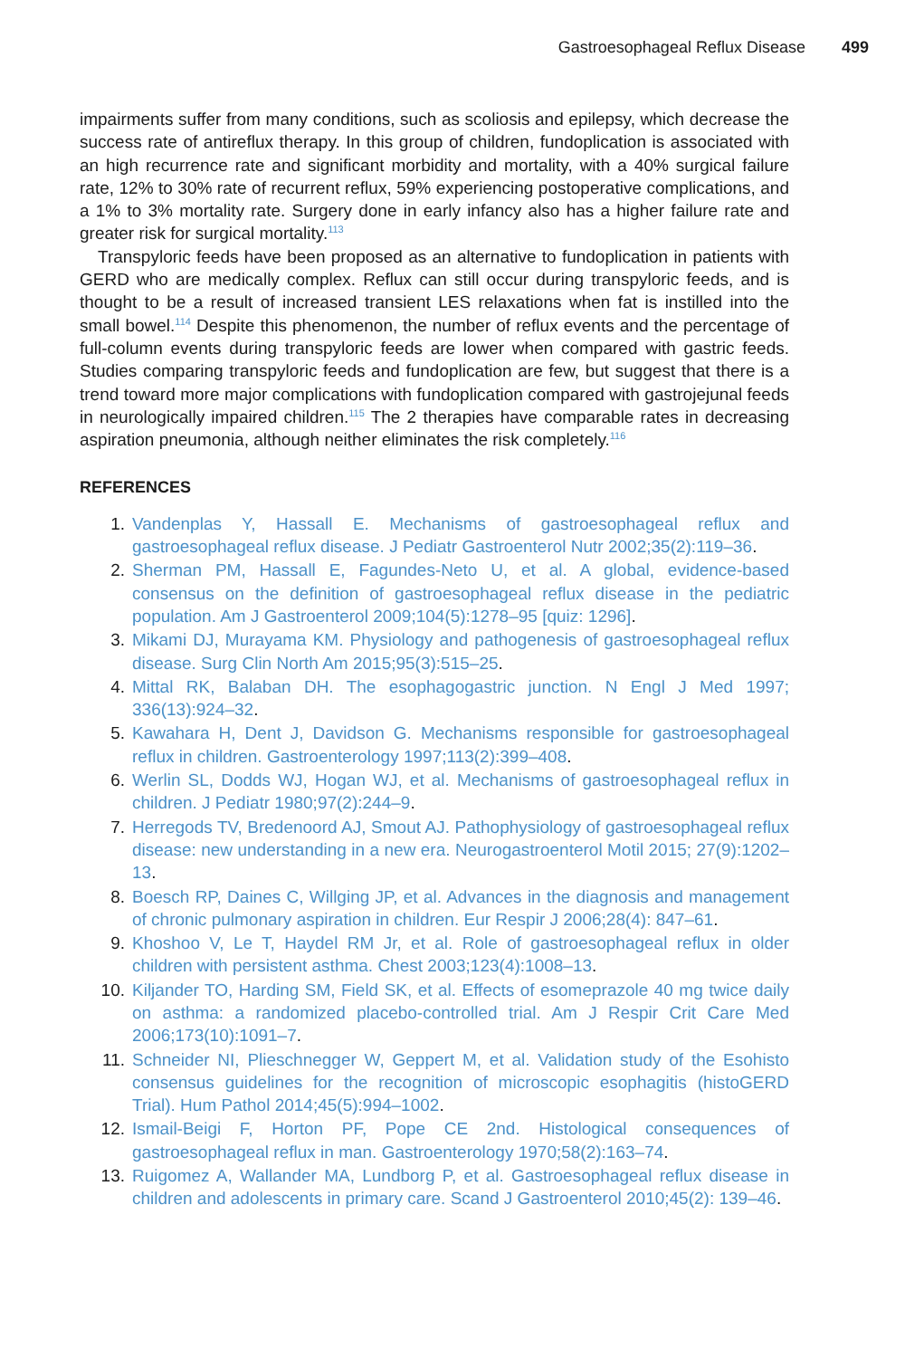Gastroesophageal Reflux Disease 499
impairments suffer from many conditions, such as scoliosis and epilepsy, which decrease the success rate of antireflux therapy. In this group of children, fundoplication is associated with an high recurrence rate and significant morbidity and mortality, with a 40% surgical failure rate, 12% to 30% rate of recurrent reflux, 59% experiencing postoperative complications, and a 1% to 3% mortality rate. Surgery done in early infancy also has a higher failure rate and greater risk for surgical mortality.<sup>113</sup>
Transpyloric feeds have been proposed as an alternative to fundoplication in patients with GERD who are medically complex. Reflux can still occur during transpyloric feeds, and is thought to be a result of increased transient LES relaxations when fat is instilled into the small bowel.<sup>114</sup> Despite this phenomenon, the number of reflux events and the percentage of full-column events during transpyloric feeds are lower when compared with gastric feeds. Studies comparing transpyloric feeds and fundoplication are few, but suggest that there is a trend toward more major complications with fundoplication compared with gastrojejunal feeds in neurologically impaired children.<sup>115</sup> The 2 therapies have comparable rates in decreasing aspiration pneumonia, although neither eliminates the risk completely.<sup>116</sup>
REFERENCES
1. Vandenplas Y, Hassall E. Mechanisms of gastroesophageal reflux and gastroesophageal reflux disease. J Pediatr Gastroenterol Nutr 2002;35(2):119–36.
2. Sherman PM, Hassall E, Fagundes-Neto U, et al. A global, evidence-based consensus on the definition of gastroesophageal reflux disease in the pediatric population. Am J Gastroenterol 2009;104(5):1278–95 [quiz: 1296].
3. Mikami DJ, Murayama KM. Physiology and pathogenesis of gastroesophageal reflux disease. Surg Clin North Am 2015;95(3):515–25.
4. Mittal RK, Balaban DH. The esophagogastric junction. N Engl J Med 1997; 336(13):924–32.
5. Kawahara H, Dent J, Davidson G. Mechanisms responsible for gastroesophageal reflux in children. Gastroenterology 1997;113(2):399–408.
6. Werlin SL, Dodds WJ, Hogan WJ, et al. Mechanisms of gastroesophageal reflux in children. J Pediatr 1980;97(2):244–9.
7. Herregods TV, Bredenoord AJ, Smout AJ. Pathophysiology of gastroesophageal reflux disease: new understanding in a new era. Neurogastroenterol Motil 2015; 27(9):1202–13.
8. Boesch RP, Daines C, Willging JP, et al. Advances in the diagnosis and management of chronic pulmonary aspiration in children. Eur Respir J 2006;28(4): 847–61.
9. Khoshoo V, Le T, Haydel RM Jr, et al. Role of gastroesophageal reflux in older children with persistent asthma. Chest 2003;123(4):1008–13.
10. Kiljander TO, Harding SM, Field SK, et al. Effects of esomeprazole 40 mg twice daily on asthma: a randomized placebo-controlled trial. Am J Respir Crit Care Med 2006;173(10):1091–7.
11. Schneider NI, Plieschnegger W, Geppert M, et al. Validation study of the Esohisto consensus guidelines for the recognition of microscopic esophagitis (histoGERD Trial). Hum Pathol 2014;45(5):994–1002.
12. Ismail-Beigi F, Horton PF, Pope CE 2nd. Histological consequences of gastroesophageal reflux in man. Gastroenterology 1970;58(2):163–74.
13. Ruigomez A, Wallander MA, Lundborg P, et al. Gastroesophageal reflux disease in children and adolescents in primary care. Scand J Gastroenterol 2010;45(2): 139–46.